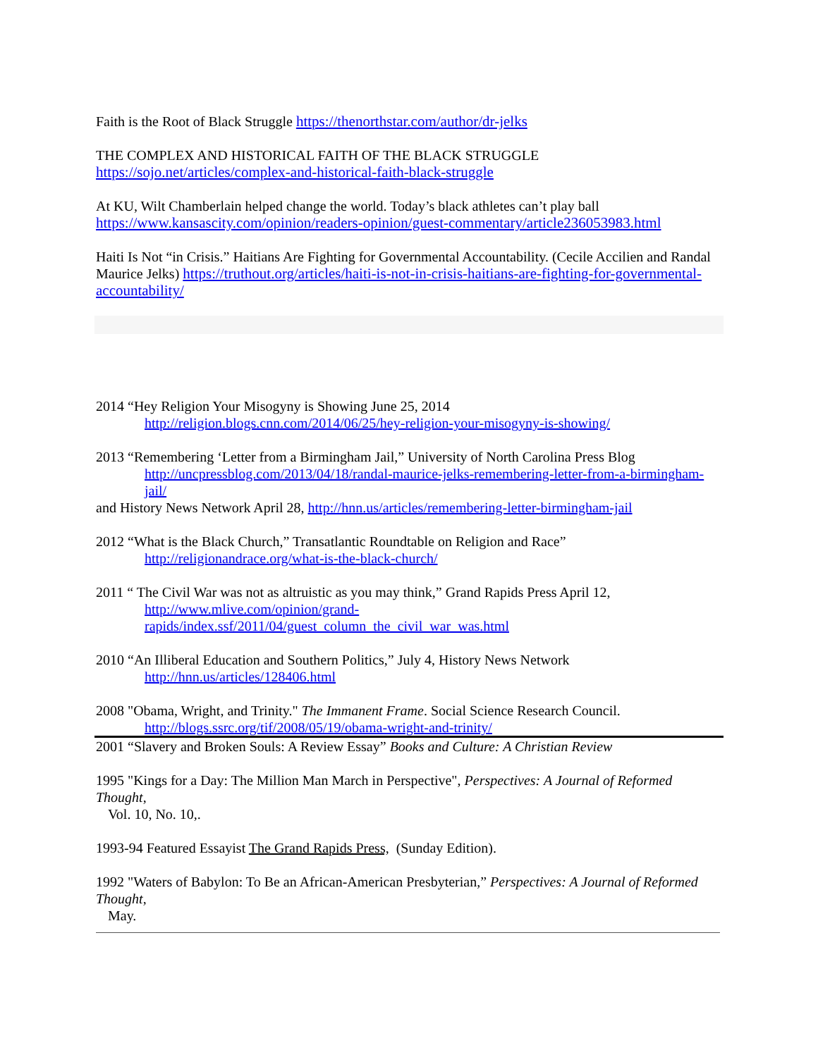Faith is the Root of Black Struggle https://thenorthstar.com/author/dr-jelks
THE COMPLEX AND HISTORICAL FAITH OF THE BLACK STRUGGLE
https://sojo.net/articles/complex-and-historical-faith-black-struggle
At KU, Wilt Chamberlain helped change the world. Today’s black athletes can’t play ball
https://www.kansascity.com/opinion/readers-opinion/guest-commentary/article236053983.html
Haiti Is Not “in Crisis.” Haitians Are Fighting for Governmental Accountability. (Cecile Accilien and Randal Maurice Jelks) https://truthout.org/articles/haiti-is-not-in-crisis-haitians-are-fighting-for-governmental-accountability/
2014 “Hey Religion Your Misogyny is Showing June 25, 2014
http://religion.blogs.cnn.com/2014/06/25/hey-religion-your-misogyny-is-showing/
2013 “Remembering ‘Letter from a Birmingham Jail,” University of North Carolina Press Blog
http://uncpressblog.com/2013/04/18/randal-maurice-jelks-remembering-letter-from-a-birmingham-jail/
and History News Network April 28, http://hnn.us/articles/remembering-letter-birmingham-jail
2012 “What is the Black Church,” Transatlantic Roundtable on Religion and Race”
http://religionandrace.org/what-is-the-black-church/
2011 “ The Civil War was not as altruistic as you may think,” Grand Rapids Press April 12,
http://www.mlive.com/opinion/grand-
rapids/index.ssf/2011/04/guest_column_the_civil_war_was.html
2010 “An Illiberal Education and Southern Politics,” July 4, History News Network
http://hnn.us/articles/128406.html
2008 "Obama, Wright, and Trinity." The Immanent Frame. Social Science Research Council.
http://blogs.ssrc.org/tif/2008/05/19/obama-wright-and-trinity/
2001 “Slavery and Broken Souls: A Review Essay” Books and Culture: A Christian Review
1995 "Kings for a Day: The Million Man March in Perspective", Perspectives: A Journal of Reformed Thought,
Vol. 10, No. 10,.
1993-94 Featured Essayist The Grand Rapids Press, (Sunday Edition).
1992 "Waters of Babylon: To Be an African-American Presbyterian,” Perspectives: A Journal of Reformed Thought,
May.